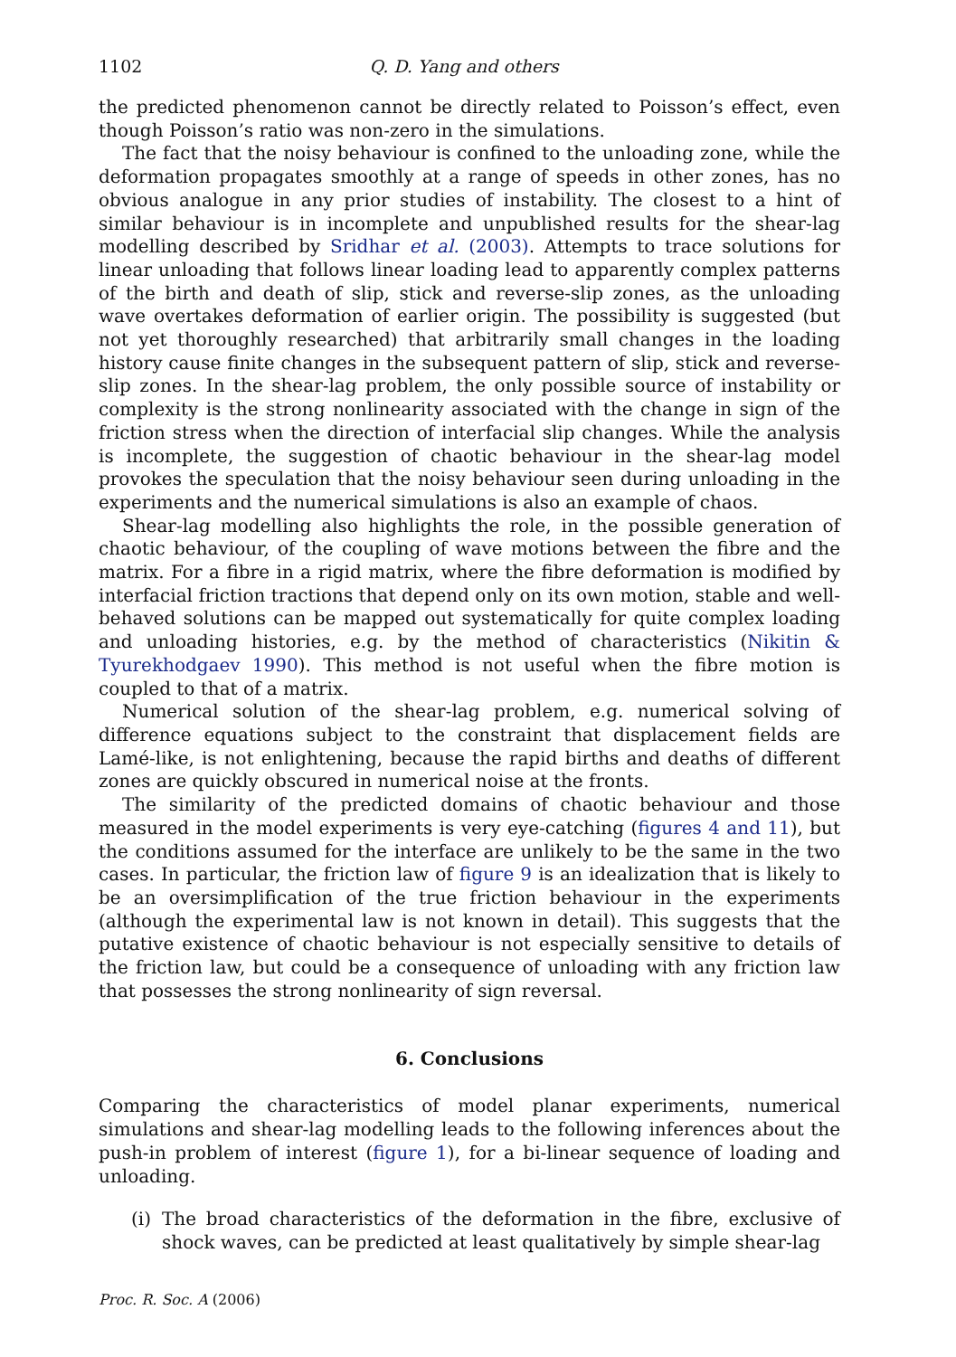1102 Q. D. Yang and others
the predicted phenomenon cannot be directly related to Poisson’s effect, even though Poisson’s ratio was non-zero in the simulations.
The fact that the noisy behaviour is confined to the unloading zone, while the deformation propagates smoothly at a range of speeds in other zones, has no obvious analogue in any prior studies of instability. The closest to a hint of similar behaviour is in incomplete and unpublished results for the shear-lag modelling described by Sridhar et al. (2003). Attempts to trace solutions for linear unloading that follows linear loading lead to apparently complex patterns of the birth and death of slip, stick and reverse-slip zones, as the unloading wave overtakes deformation of earlier origin. The possibility is suggested (but not yet thoroughly researched) that arbitrarily small changes in the loading history cause finite changes in the subsequent pattern of slip, stick and reverse-slip zones. In the shear-lag problem, the only possible source of instability or complexity is the strong nonlinearity associated with the change in sign of the friction stress when the direction of interfacial slip changes. While the analysis is incomplete, the suggestion of chaotic behaviour in the shear-lag model provokes the speculation that the noisy behaviour seen during unloading in the experiments and the numerical simulations is also an example of chaos.
Shear-lag modelling also highlights the role, in the possible generation of chaotic behaviour, of the coupling of wave motions between the fibre and the matrix. For a fibre in a rigid matrix, where the fibre deformation is modified by interfacial friction tractions that depend only on its own motion, stable and well-behaved solutions can be mapped out systematically for quite complex loading and unloading histories, e.g. by the method of characteristics (Nikitin & Tyurekhodgaev 1990). This method is not useful when the fibre motion is coupled to that of a matrix.
Numerical solution of the shear-lag problem, e.g. numerical solving of difference equations subject to the constraint that displacement fields are Lamé-like, is not enlightening, because the rapid births and deaths of different zones are quickly obscured in numerical noise at the fronts.
The similarity of the predicted domains of chaotic behaviour and those measured in the model experiments is very eye-catching (figures 4 and 11), but the conditions assumed for the interface are unlikely to be the same in the two cases. In particular, the friction law of figure 9 is an idealization that is likely to be an oversimplification of the true friction behaviour in the experiments (although the experimental law is not known in detail). This suggests that the putative existence of chaotic behaviour is not especially sensitive to details of the friction law, but could be a consequence of unloading with any friction law that possesses the strong nonlinearity of sign reversal.
6. Conclusions
Comparing the characteristics of model planar experiments, numerical simulations and shear-lag modelling leads to the following inferences about the push-in problem of interest (figure 1), for a bi-linear sequence of loading and unloading.
(i)
The broad characteristics of the deformation in the fibre, exclusive of shock waves, can be predicted at least qualitatively by simple shear-lag
Proc. R. Soc. A (2006)